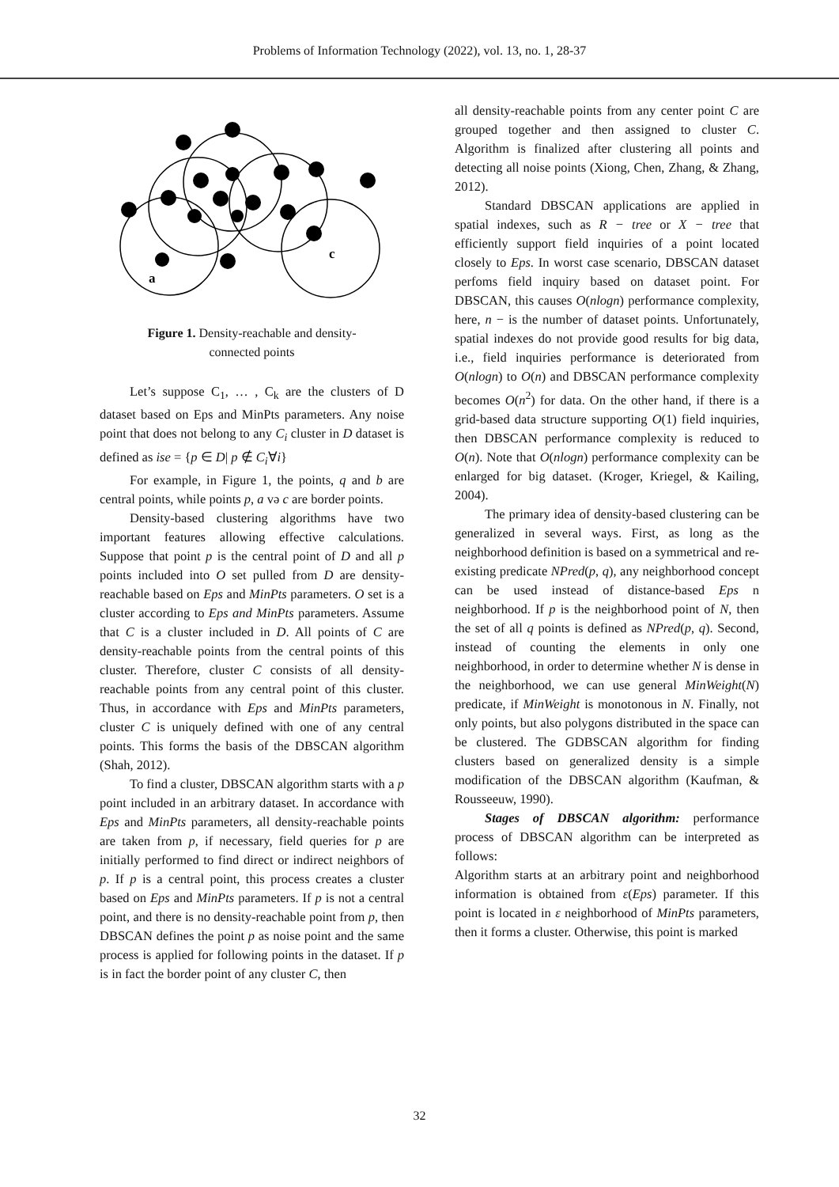Problems of Information Technology (2022), vol. 13, no. 1, 28-37
a
c
Figure 1. Density-reachable and density-
connected points
Let’s suppose C<sub>1</sub>, … , C<sub>k</sub> are the clusters of D dataset based on Eps and MinPts parameters. Any noise point that does not belong to any C<sub>i</sub> cluster in D dataset is defined as ise = {p ∈ D| p ∉ C<sub>i</sub>∀i}
For example, in Figure 1, the points, q and b are central points, while points p, a və c are border points.
Density-based clustering algorithms have two important features allowing effective calculations. Suppose that point p is the central point of D and all p points included into O set pulled from D are density-reachable based on Eps and MinPts parameters. O set is a cluster according to Eps and MinPts parameters. Assume that C is a cluster included in D. All points of C are density-reachable points from the central points of this cluster. Therefore, cluster C consists of all density-reachable points from any central point of this cluster. Thus, in accordance with Eps and MinPts parameters, cluster C is uniquely defined with one of any central points. This forms the basis of the DBSCAN algorithm (Shah, 2012).
To find a cluster, DBSCAN algorithm starts with a p point included in an arbitrary dataset. In accordance with Eps and MinPts parameters, all density-reachable points are taken from p, if necessary, field queries for p are initially performed to find direct or indirect neighbors of p. If p is a central point, this process creates a cluster based on Eps and MinPts parameters. If p is not a central point, and there is no density-reachable point from p, then DBSCAN defines the point p as noise point and the same process is applied for following points in the dataset. If p is in fact the border point of any cluster C, then
all density-reachable points from any center point C are grouped together and then assigned to cluster C. Algorithm is finalized after clustering all points and detecting all noise points (Xiong, Chen, Zhang, & Zhang, 2012).
Standard DBSCAN applications are applied in spatial indexes, such as R − tree or X − tree that efficiently support field inquiries of a point located closely to Eps. In worst case scenario, DBSCAN dataset perfoms field inquiry based on dataset point. For DBSCAN, this causes O(nlogn) performance complexity, here, n − is the number of dataset points. Unfortunately, spatial indexes do not provide good results for big data, i.e., field inquiries performance is deteriorated from O(nlogn) to O(n) and DBSCAN performance complexity becomes O(n<sup>2</sup>) for data. On the other hand, if there is a grid-based data structure supporting O(1) field inquiries, then DBSCAN performance complexity is reduced to O(n). Note that O(nlogn) performance complexity can be enlarged for big dataset. (Kroger, Kriegel, & Kailing, 2004).
The primary idea of density-based clustering can be generalized in several ways. First, as long as the neighborhood definition is based on a symmetrical and re-existing predicate NPred(p, q), any neighborhood concept can be used instead of distance-based Eps n neighborhood. If p is the neighborhood point of N, then the set of all q points is defined as NPred(p, q). Second, instead of counting the elements in only one neighborhood, in order to determine whether N is dense in the neighborhood, we can use general MinWeight(N) predicate, if MinWeight is monotonous in N. Finally, not only points, but also polygons distributed in the space can be clustered. The GDBSCAN algorithm for finding clusters based on generalized density is a simple modification of the DBSCAN algorithm (Kaufman, & Rousseeuw, 1990).
Stages of DBSCAN algorithm: performance process of DBSCAN algorithm can be interpreted as follows:
Algorithm starts at an arbitrary point and neighborhood information is obtained from ε(Eps) parameter. If this point is located in ε neighborhood of MinPts parameters, then it forms a cluster. Otherwise, this point is marked
32